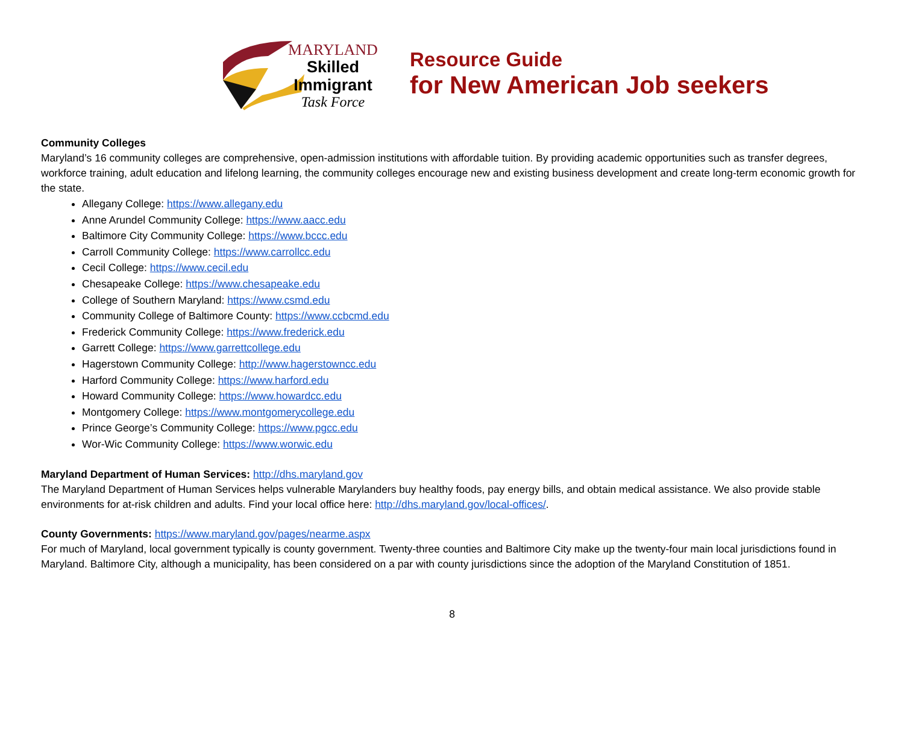MARYLAND
Skilled Immigrant
Task Force
Resource Guide
for New American Job seekers
Community Colleges
Maryland’s 16 community colleges are comprehensive, open-admission institutions with affordable tuition. By providing academic opportunities such as transfer degrees, workforce training, adult education and lifelong learning, the community colleges encourage new and existing business development and create long-term economic growth for the state.
Allegany College: https://www.allegany.edu
Anne Arundel Community College: https://www.aacc.edu
Baltimore City Community College: https://www.bccc.edu
Carroll Community College: https://www.carrollcc.edu
Cecil College: https://www.cecil.edu
Chesapeake College: https://www.chesapeake.edu
College of Southern Maryland: https://www.csmd.edu
Community College of Baltimore County: https://www.ccbcmd.edu
Frederick Community College: https://www.frederick.edu
Garrett College: https://www.garrettcollege.edu
Hagerstown Community College: http://www.hagerstowncc.edu
Harford Community College: https://www.harford.edu
Howard Community College: https://www.howardcc.edu
Montgomery College: https://www.montgomerycollege.edu
Prince George’s Community College: https://www.pgcc.edu
Wor-Wic Community College: https://www.worwic.edu
Maryland Department of Human Services: http://dhs.maryland.gov
The Maryland Department of Human Services helps vulnerable Marylanders buy healthy foods, pay energy bills, and obtain medical assistance. We also provide stable environments for at-risk children and adults. Find your local office here: http://dhs.maryland.gov/local-offices/.
County Governments: https://www.maryland.gov/pages/nearme.aspx
For much of Maryland, local government typically is county government. Twenty-three counties and Baltimore City make up the twenty-four main local jurisdictions found in Maryland. Baltimore City, although a municipality, has been considered on a par with county jurisdictions since the adoption of the Maryland Constitution of 1851.
8